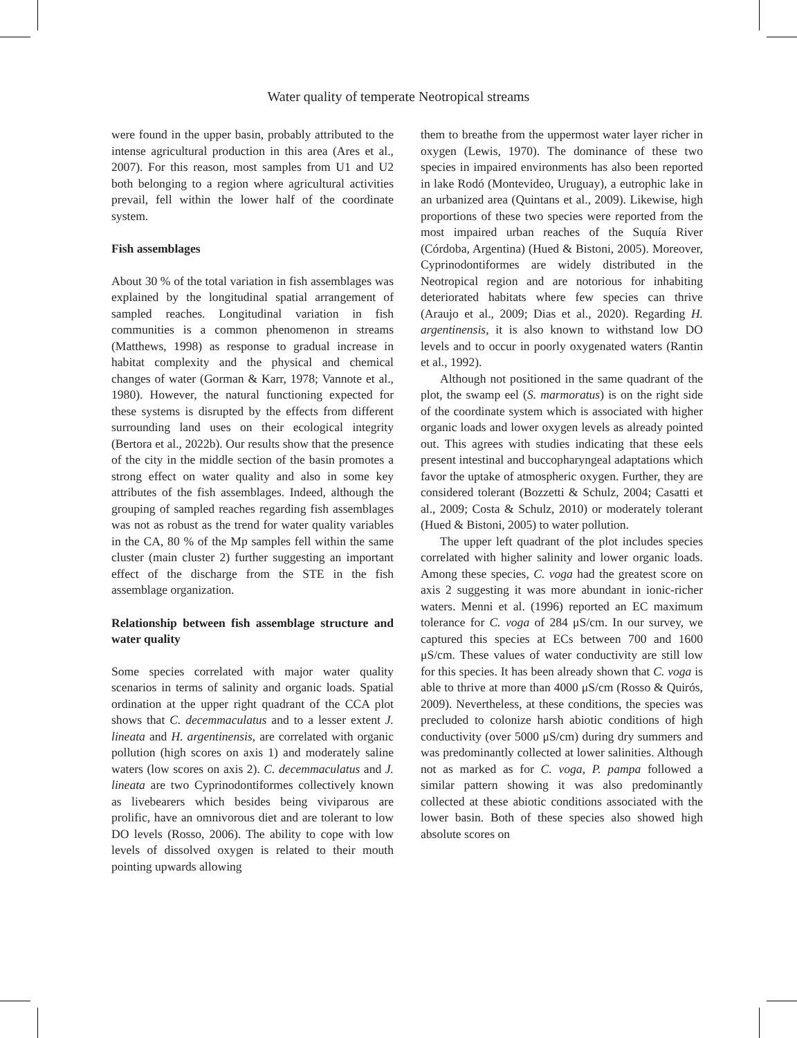Water quality of temperate Neotropical streams
were found in the upper basin, probably attributed to the intense agricultural production in this area (Ares et al., 2007). For this reason, most samples from U1 and U2 both belonging to a region where agricultural activities prevail, fell within the lower half of the coordinate system.
Fish assemblages
About 30 % of the total variation in fish assemblages was explained by the longitudinal spatial arrangement of sampled reaches. Longitudinal variation in fish communities is a common phenomenon in streams (Matthews, 1998) as response to gradual increase in habitat complexity and the physical and chemical changes of water (Gorman & Karr, 1978; Vannote et al., 1980). However, the natural functioning expected for these systems is disrupted by the effects from different surrounding land uses on their ecological integrity (Bertora et al., 2022b). Our results show that the presence of the city in the middle section of the basin promotes a strong effect on water quality and also in some key attributes of the fish assemblages. Indeed, although the grouping of sampled reaches regarding fish assemblages was not as robust as the trend for water quality variables in the CA, 80 % of the Mp samples fell within the same cluster (main cluster 2) further suggesting an important effect of the discharge from the STE in the fish assemblage organization.
Relationship between fish assemblage structure and water quality
Some species correlated with major water quality scenarios in terms of salinity and organic loads. Spatial ordination at the upper right quadrant of the CCA plot shows that C. decemmaculatus and to a lesser extent J. lineata and H. argentinensis, are correlated with organic pollution (high scores on axis 1) and moderately saline waters (low scores on axis 2). C. decemmaculatus and J. lineata are two Cyprinodontiformes collectively known as livebearers which besides being viviparous are prolific, have an omnivorous diet and are tolerant to low DO levels (Rosso, 2006). The ability to cope with low levels of dissolved oxygen is related to their mouth pointing upwards allowing
them to breathe from the uppermost water layer richer in oxygen (Lewis, 1970). The dominance of these two species in impaired environments has also been reported in lake Rodó (Montevideo, Uruguay), a eutrophic lake in an urbanized area (Quintans et al., 2009). Likewise, high proportions of these two species were reported from the most impaired urban reaches of the Suquía River (Córdoba, Argentina) (Hued & Bistoni, 2005). Moreover, Cyprinodontiformes are widely distributed in the Neotropical region and are notorious for inhabiting deteriorated habitats where few species can thrive (Araujo et al., 2009; Dias et al., 2020). Regarding H. argentinensis, it is also known to withstand low DO levels and to occur in poorly oxygenated waters (Rantin et al., 1992).
Although not positioned in the same quadrant of the plot, the swamp eel (S. marmoratus) is on the right side of the coordinate system which is associated with higher organic loads and lower oxygen levels as already pointed out. This agrees with studies indicating that these eels present intestinal and buccopharyngeal adaptations which favor the uptake of atmospheric oxygen. Further, they are considered tolerant (Bozzetti & Schulz, 2004; Casatti et al., 2009; Costa & Schulz, 2010) or moderately tolerant (Hued & Bistoni, 2005) to water pollution.
The upper left quadrant of the plot includes species correlated with higher salinity and lower organic loads. Among these species, C. voga had the greatest score on axis 2 suggesting it was more abundant in ionic-richer waters. Menni et al. (1996) reported an EC maximum tolerance for C. voga of 284 μS/cm. In our survey, we captured this species at ECs between 700 and 1600 μS/cm. These values of water conductivity are still low for this species. It has been already shown that C. voga is able to thrive at more than 4000 μS/cm (Rosso & Quirós, 2009). Nevertheless, at these conditions, the species was precluded to colonize harsh abiotic conditions of high conductivity (over 5000 μS/cm) during dry summers and was predominantly collected at lower salinities. Although not as marked as for C. voga, P. pampa followed a similar pattern showing it was also predominantly collected at these abiotic conditions associated with the lower basin. Both of these species also showed high absolute scores on